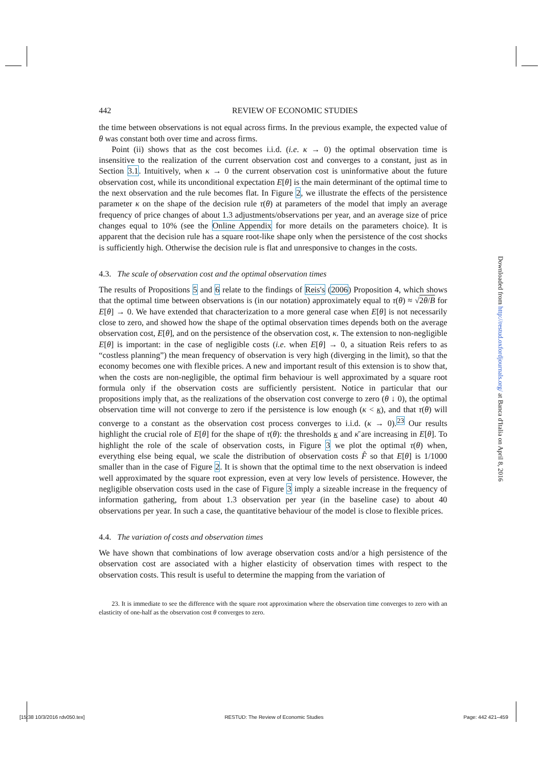442 REVIEW OF ECONOMIC STUDIES
the time between observations is not equal across firms. In the previous example, the expected value of θ was constant both over time and across firms.
Point (ii) shows that as the cost becomes i.i.d. (i.e. κ → 0) the optimal observation time is insensitive to the realization of the current observation cost and converges to a constant, just as in Section 3.1. Intuitively, when κ → 0 the current observation cost is uninformative about the future observation cost, while its unconditional expectation E[θ] is the main determinant of the optimal time to the next observation and the rule becomes flat. In Figure 2, we illustrate the effects of the persistence parameter κ on the shape of the decision rule τ(θ) at parameters of the model that imply an average frequency of price changes of about 1.3 adjustments/observations per year, and an average size of price changes equal to 10% (see the Online Appendix for more details on the parameters choice). It is apparent that the decision rule has a square root-like shape only when the persistence of the cost shocks is sufficiently high. Otherwise the decision rule is flat and unresponsive to changes in the costs.
4.3. The scale of observation cost and the optimal observation times
The results of Propositions 5 and 6 relate to the findings of Reis's (2006) Proposition 4, which shows that the optimal time between observations is (in our notation) approximately equal to τ(θ) ≈ √2θ/B for E[θ] → 0. We have extended that characterization to a more general case when E[θ] is not necessarily close to zero, and showed how the shape of the optimal observation times depends both on the average observation cost, E[θ], and on the persistence of the observation cost, κ. The extension to non-negligible E[θ] is important: in the case of negligible costs (i.e. when E[θ] → 0, a situation Reis refers to as “costless planning”) the mean frequency of observation is very high (diverging in the limit), so that the economy becomes one with flexible prices. A new and important result of this extension is to show that, when the costs are non-negligible, the optimal firm behaviour is well approximated by a square root formula only if the observation costs are sufficiently persistent. Notice in particular that our propositions imply that, as the realizations of the observation cost converge to zero (θ ↓ 0), the optimal observation time will not converge to zero if the persistence is low enough (κ < κ), and that τ(θ) will converge to a constant as the observation cost process converges to i.i.d. (κ → 0).<sup>23</sup> Our results highlight the crucial role of E[θ] for the shape of τ(θ): the thresholds κ and κ̄ are increasing in E[θ]. To highlight the role of the scale of observation costs, in Figure 3 we plot the optimal τ(θ) when, everything else being equal, we scale the distribution of observation costs F̂ so that E[θ] is 1/1000 smaller than in the case of Figure 2. It is shown that the optimal time to the next observation is indeed well approximated by the square root expression, even at very low levels of persistence. However, the negligible observation costs used in the case of Figure 3 imply a sizeable increase in the frequency of information gathering, from about 1.3 observation per year (in the baseline case) to about 40 observations per year. In such a case, the quantitative behaviour of the model is close to flexible prices.
4.4. The variation of costs and observation times
We have shown that combinations of low average observation costs and/or a high persistence of the observation cost are associated with a higher elasticity of observation times with respect to the observation costs. This result is useful to determine the mapping from the variation of
23. It is immediate to see the difference with the square root approximation where the observation time converges to zero with an elasticity of one-half as the observation cost θ converges to zero.
Downloaded from http://restud.oxfordjournals.org/ at Banca d'Italia on April 8, 2016
[15:38 10/3/2016 rdv050.tex] RESTUD: The Review of Economic Studies Page: 442 421–459